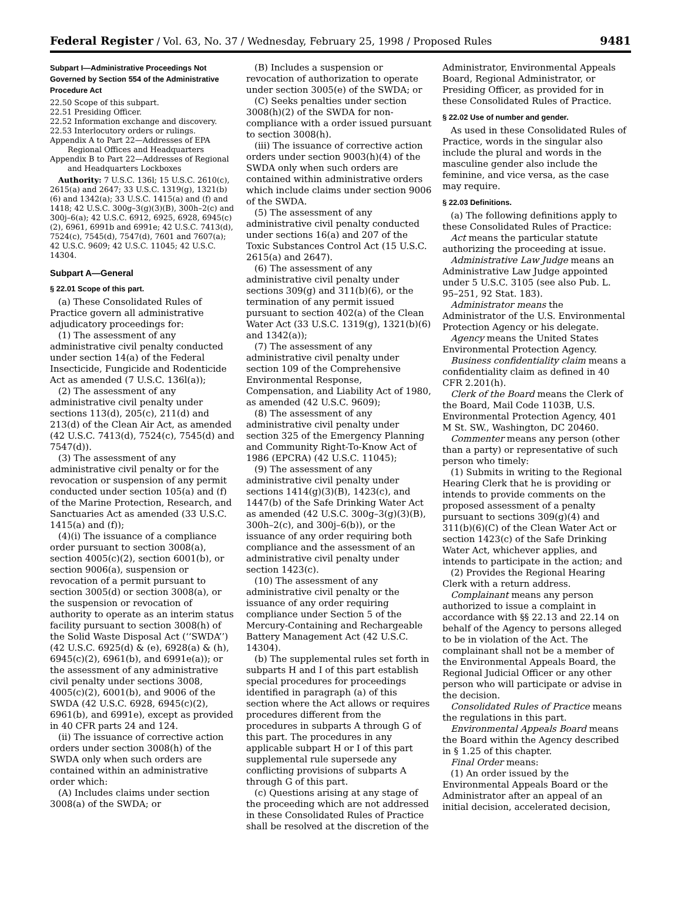Federal Register / Vol. 63, No. 37 / Wednesday, February 25, 1998 / Proposed Rules 9481
Subpart I—Administrative Proceedings Not Governed by Section 554 of the Administrative Procedure Act
22.50 Scope of this subpart.
22.51 Presiding Officer.
22.52 Information exchange and discovery.
22.53 Interlocutory orders or rulings.
Appendix A to Part 22—Addresses of EPA Regional Offices and Headquarters
Appendix B to Part 22—Addresses of Regional and Headquarters Lockboxes
Authority: 7 U.S.C. 136l; 15 U.S.C. 2610(c), 2615(a) and 2647; 33 U.S.C. 1319(g), 1321(b)(6) and 1342(a); 33 U.S.C. 1415(a) and (f) and 1418; 42 U.S.C. 300g–3(g)(3)(B), 300h–2(c) and 300j–6(a); 42 U.S.C. 6912, 6925, 6928, 6945(c)(2), 6961, 6991b and 6991e; 42 U.S.C. 7413(d), 7524(c), 7545(d), 7547(d), 7601 and 7607(a); 42 U.S.C. 9609; 42 U.S.C. 11045; 42 U.S.C. 14304.
Subpart A—General
§ 22.01 Scope of this part.
(a) These Consolidated Rules of Practice govern all administrative adjudicatory proceedings for:
(1) The assessment of any administrative civil penalty conducted under section 14(a) of the Federal Insecticide, Fungicide and Rodenticide Act as amended (7 U.S.C. 136l(a));
(2) The assessment of any administrative civil penalty under sections 113(d), 205(c), 211(d) and 213(d) of the Clean Air Act, as amended (42 U.S.C. 7413(d), 7524(c), 7545(d) and 7547(d)).
(3) The assessment of any administrative civil penalty or for the revocation or suspension of any permit conducted under section 105(a) and (f) of the Marine Protection, Research, and Sanctuaries Act as amended (33 U.S.C. 1415(a) and (f));
(4)(i) The issuance of a compliance order pursuant to section 3008(a), section 4005(c)(2), section 6001(b), or section 9006(a), suspension or revocation of a permit pursuant to section 3005(d) or section 3008(a), or the suspension or revocation of authority to operate as an interim status facility pursuant to section 3008(h) of the Solid Waste Disposal Act (‘‘SWDA’’) (42 U.S.C. 6925(d) & (e), 6928(a) & (h), 6945(c)(2), 6961(b), and 6991e(a)); or the assessment of any administrative civil penalty under sections 3008, 4005(c)(2), 6001(b), and 9006 of the SWDA (42 U.S.C. 6928, 6945(c)(2), 6961(b), and 6991e), except as provided in 40 CFR parts 24 and 124.
(ii) The issuance of corrective action orders under section 3008(h) of the SWDA only when such orders are contained within an administrative order which:
(A) Includes claims under section 3008(a) of the SWDA; or
(B) Includes a suspension or revocation of authorization to operate under section 3005(e) of the SWDA; or
(C) Seeks penalties under section 3008(h)(2) of the SWDA for non-compliance with a order issued pursuant to section 3008(h).
(iii) The issuance of corrective action orders under section 9003(h)(4) of the SWDA only when such orders are contained within administrative orders which include claims under section 9006 of the SWDA.
(5) The assessment of any administrative civil penalty conducted under sections 16(a) and 207 of the Toxic Substances Control Act (15 U.S.C. 2615(a) and 2647).
(6) The assessment of any administrative civil penalty under sections 309(g) and 311(b)(6), or the termination of any permit issued pursuant to section 402(a) of the Clean Water Act (33 U.S.C. 1319(g), 1321(b)(6) and 1342(a));
(7) The assessment of any administrative civil penalty under section 109 of the Comprehensive Environmental Response, Compensation, and Liability Act of 1980, as amended (42 U.S.C. 9609);
(8) The assessment of any administrative civil penalty under section 325 of the Emergency Planning and Community Right-To-Know Act of 1986 (EPCRA) (42 U.S.C. 11045);
(9) The assessment of any administrative civil penalty under sections 1414(g)(3)(B), 1423(c), and 1447(b) of the Safe Drinking Water Act as amended (42 U.S.C. 300g–3(g)(3)(B), 300h–2(c), and 300j–6(b)), or the issuance of any order requiring both compliance and the assessment of an administrative civil penalty under section 1423(c).
(10) The assessment of any administrative civil penalty or the issuance of any order requiring compliance under Section 5 of the Mercury-Containing and Rechargeable Battery Management Act (42 U.S.C. 14304).
(b) The supplemental rules set forth in subparts H and I of this part establish special procedures for proceedings identified in paragraph (a) of this section where the Act allows or requires procedures different from the procedures in subparts A through G of this part. The procedures in any applicable subpart H or I of this part supplemental rule supersede any conflicting provisions of subparts A through G of this part.
(c) Questions arising at any stage of the proceeding which are not addressed in these Consolidated Rules of Practice shall be resolved at the discretion of the
Administrator, Environmental Appeals Board, Regional Administrator, or Presiding Officer, as provided for in these Consolidated Rules of Practice.
§ 22.02 Use of number and gender.
As used in these Consolidated Rules of Practice, words in the singular also include the plural and words in the masculine gender also include the feminine, and vice versa, as the case may require.
§ 22.03 Definitions.
(a) The following definitions apply to these Consolidated Rules of Practice:
Act means the particular statute authorizing the proceeding at issue.
Administrative Law Judge means an Administrative Law Judge appointed under 5 U.S.C. 3105 (see also Pub. L. 95–251, 92 Stat. 183).
Administrator means the Administrator of the U.S. Environmental Protection Agency or his delegate.
Agency means the United States Environmental Protection Agency.
Business confidentiality claim means a confidentiality claim as defined in 40 CFR 2.201(h).
Clerk of the Board means the Clerk of the Board, Mail Code 1103B, U.S. Environmental Protection Agency, 401 M St. SW., Washington, DC 20460.
Commenter means any person (other than a party) or representative of such person who timely:
(1) Submits in writing to the Regional Hearing Clerk that he is providing or intends to provide comments on the proposed assessment of a penalty pursuant to sections 309(g)(4) and 311(b)(6)(C) of the Clean Water Act or section 1423(c) of the Safe Drinking Water Act, whichever applies, and intends to participate in the action; and
(2) Provides the Regional Hearing Clerk with a return address.
Complainant means any person authorized to issue a complaint in accordance with §§ 22.13 and 22.14 on behalf of the Agency to persons alleged to be in violation of the Act. The complainant shall not be a member of the Environmental Appeals Board, the Regional Judicial Officer or any other person who will participate or advise in the decision.
Consolidated Rules of Practice means the regulations in this part.
Environmental Appeals Board means the Board within the Agency described in § 1.25 of this chapter.
Final Order means:
(1) An order issued by the Environmental Appeals Board or the Administrator after an appeal of an initial decision, accelerated decision,